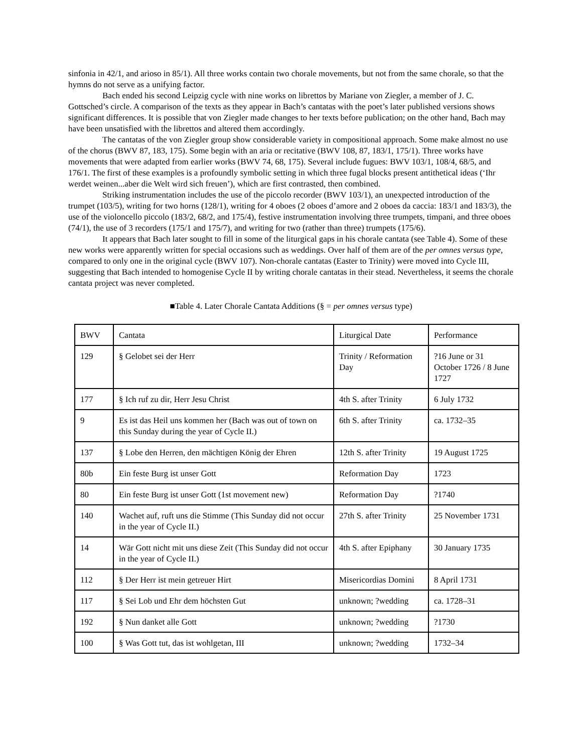sinfonia in 42/1, and arioso in 85/1). All three works contain two chorale movements, but not from the same chorale, so that the hymns do not serve as a unifying factor.
Bach ended his second Leipzig cycle with nine works on librettos by Mariane von Ziegler, a member of J. C. Gottsched’s circle. A comparison of the texts as they appear in Bach’s cantatas with the poet’s later published versions shows significant differences. It is possible that von Ziegler made changes to her texts before publication; on the other hand, Bach may have been unsatisfied with the librettos and altered them accordingly.
The cantatas of the von Ziegler group show considerable variety in compositional approach. Some make almost no use of the chorus (BWV 87, 183, 175). Some begin with an aria or recitative (BWV 108, 87, 183/1, 175/1). Three works have movements that were adapted from earlier works (BWV 74, 68, 175). Several include fugues: BWV 103/1, 108/4, 68/5, and 176/1. The first of these examples is a profoundly symbolic setting in which three fugal blocks present antithetical ideas (‘Ihr werdet weinen...aber die Welt wird sich freuen’), which are first contrasted, then combined.
Striking instrumentation includes the use of the piccolo recorder (BWV 103/1), an unexpected introduction of the trumpet (103/5), writing for two horns (128/1), writing for 4 oboes (2 oboes d’amore and 2 oboes da caccia: 183/1 and 183/3), the use of the violoncello piccolo (183/2, 68/2, and 175/4), festive instrumentation involving three trumpets, timpani, and three oboes (74/1), the use of 3 recorders (175/1 and 175/7), and writing for two (rather than three) trumpets (175/6).
It appears that Bach later sought to fill in some of the liturgical gaps in his chorale cantata (see Table 4). Some of these new works were apparently written for special occasions such as weddings. Over half of them are of the per omnes versus type, compared to only one in the original cycle (BWV 107). Non-chorale cantatas (Easter to Trinity) were moved into Cycle III, suggesting that Bach intended to homogenise Cycle II by writing chorale cantatas in their stead. Nevertheless, it seems the chorale cantata project was never completed.
■Table 4. Later Chorale Cantata Additions (§ = per omnes versus type)
| BWV | Cantata | Liturgical Date | Performance |
| 129 | § Gelobet sei der Herr | Trinity / Reformation Day | ?16 June or 31 October 1726 / 8 June 1727 |
| 177 | § Ich ruf zu dir, Herr Jesu Christ | 4th S. after Trinity | 6 July 1732 |
| 9 | Es ist das Heil uns kommen her (Bach was out of town on this Sunday during the year of Cycle II.) | 6th S. after Trinity | ca. 1732–35 |
| 137 | § Lobe den Herren, den mächtigen König der Ehren | 12th S. after Trinity | 19 August 1725 |
| 80b | Ein feste Burg ist unser Gott | Reformation Day | 1723 |
| 80 | Ein feste Burg ist unser Gott (1st movement new) | Reformation Day | ?1740 |
| 140 | Wachet auf, ruft uns die Stimme (This Sunday did not occur in the year of Cycle II.) | 27th S. after Trinity | 25 November 1731 |
| 14 | Wär Gott nicht mit uns diese Zeit (This Sunday did not occur in the year of Cycle II.) | 4th S. after Epiphany | 30 January 1735 |
| 112 | § Der Herr ist mein getreuer Hirt | Misericordias Domini | 8 April 1731 |
| 117 | § Sei Lob und Ehr dem höchsten Gut | unknown; ?wedding | ca. 1728–31 |
| 192 | § Nun danket alle Gott | unknown; ?wedding | ?1730 |
| 100 | § Was Gott tut, das ist wohlgetan, III | unknown; ?wedding | 1732–34 |